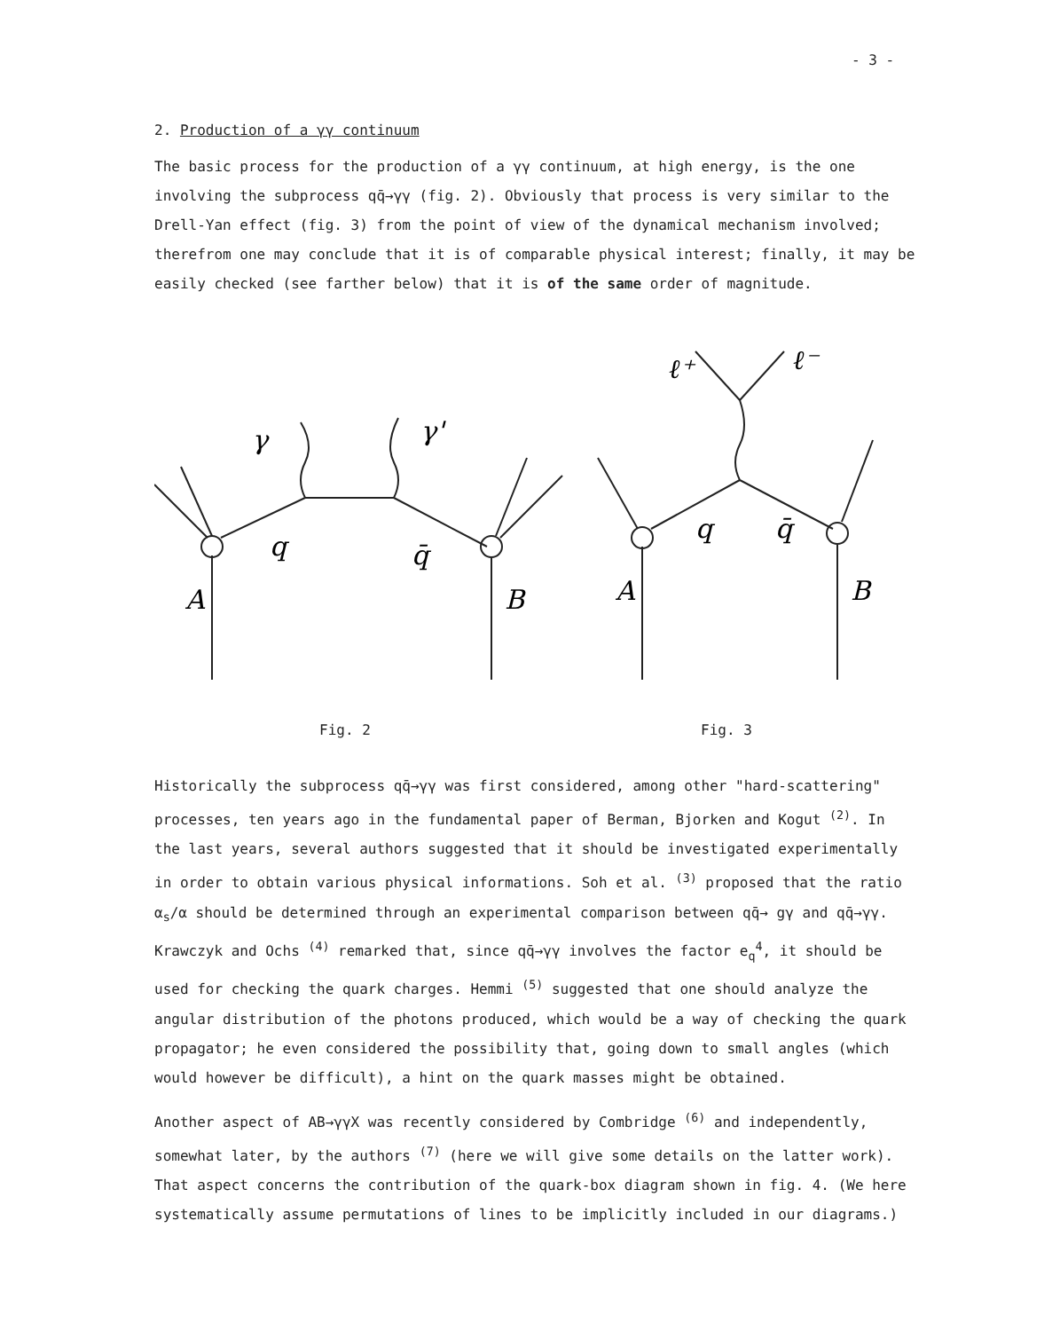- 3 -
2. Production of a γγ continuum
The basic process for the production of a γγ continuum, at high energy, is the one involving the subprocess qq̄→γγ (fig. 2). Obviously that process is very similar to the Drell-Yan effect (fig. 3) from the point of view of the dynamical mechanism involved; therefrom one may conclude that it is of comparable physical interest; finally, it may be easily checked (see farther below) that it is of the same order of magnitude.
γ
γ'
q
q̄
A
B
ℓ⁺
ℓ⁻
q
q̄
A
B
Fig. 2 Fig. 3
Historically the subprocess qq̄→γγ was first considered, among other "hard-scattering" processes, ten years ago in the fundamental paper of Berman, Bjorken and Kogut <sup>(2)</sup>. In the last years, several authors suggested that it should be investigated experimentally in order to obtain various physical informations. Soh et al. <sup>(3)</sup> proposed that the ratio α<sub>s</sub>/α should be determined through an experimental comparison between qq̄→ gγ and qq̄→γγ. Krawczyk and Ochs <sup>(4)</sup> remarked that, since qq̄→γγ involves the factor e<sub>q</sub><sup>4</sup>, it should be used for checking the quark charges. Hemmi <sup>(5)</sup> suggested that one should analyze the angular distribution of the photons produced, which would be a way of checking the quark propagator; he even considered the possibility that, going down to small angles (which would however be difficult), a hint on the quark masses might be obtained.
Another aspect of AB→γγX was recently considered by Combridge <sup>(6)</sup> and independently, somewhat later, by the authors <sup>(7)</sup> (here we will give some details on the latter work). That aspect concerns the contribution of the quark-box diagram shown in fig. 4. (We here systematically assume permutations of lines to be implicitly included in our diagrams.)